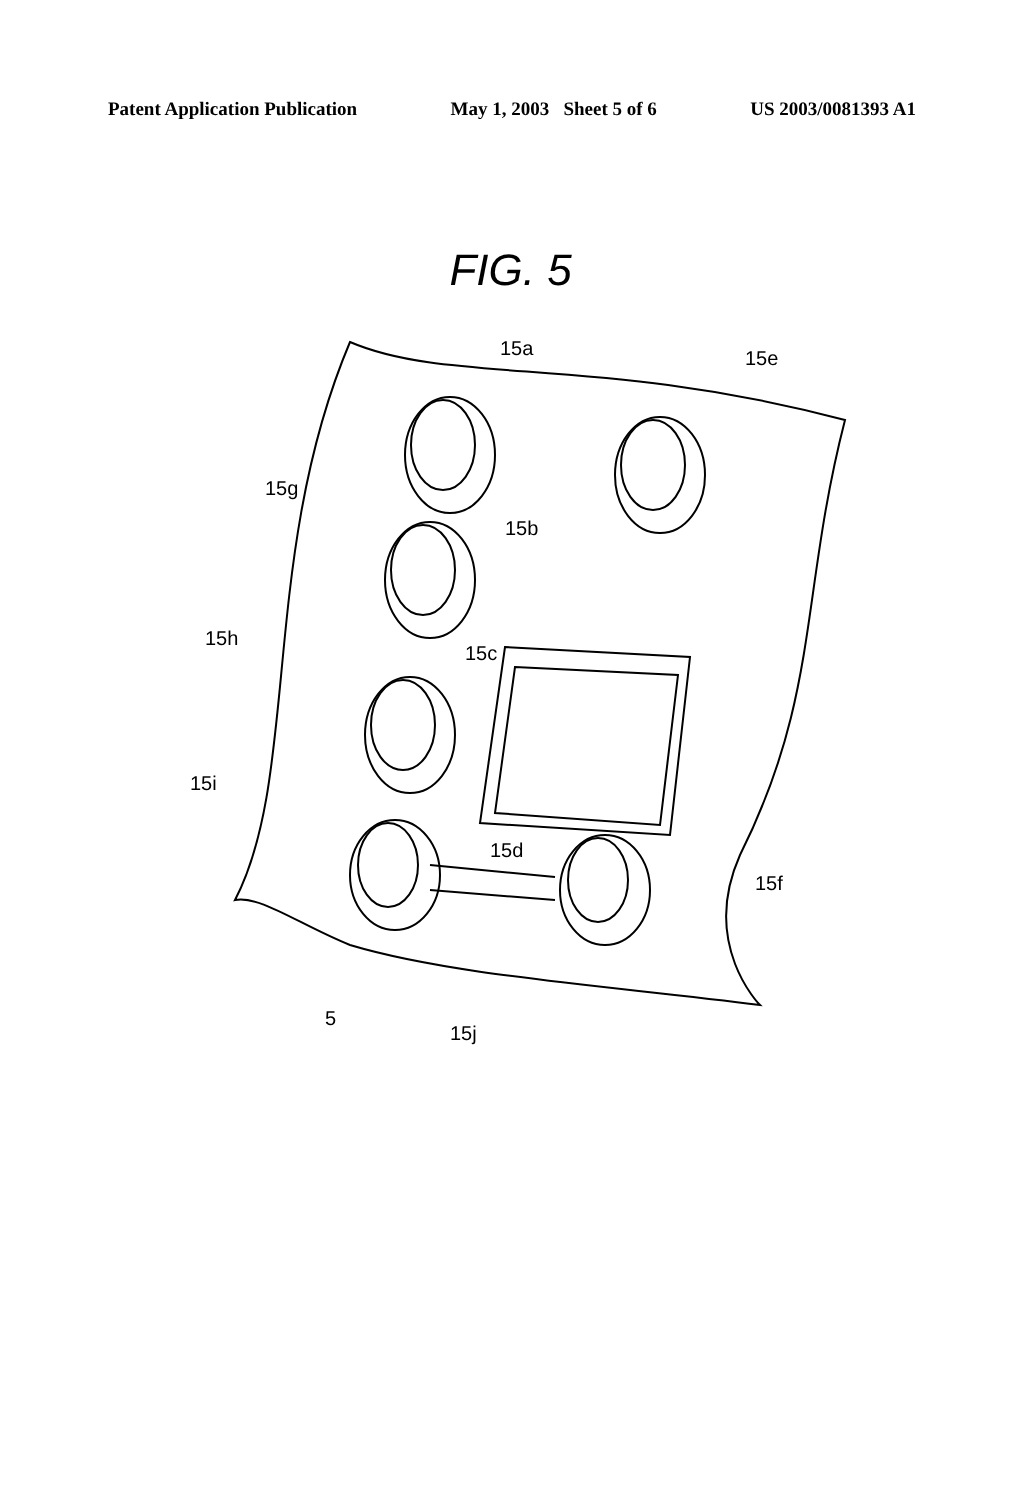Patent Application Publication May 1, 2003 Sheet 5 of 6 US 2003/0081393 A1
FIG. 5
15a
15e
15g
15b
15h
15c
15i
15d
15f
5
15j